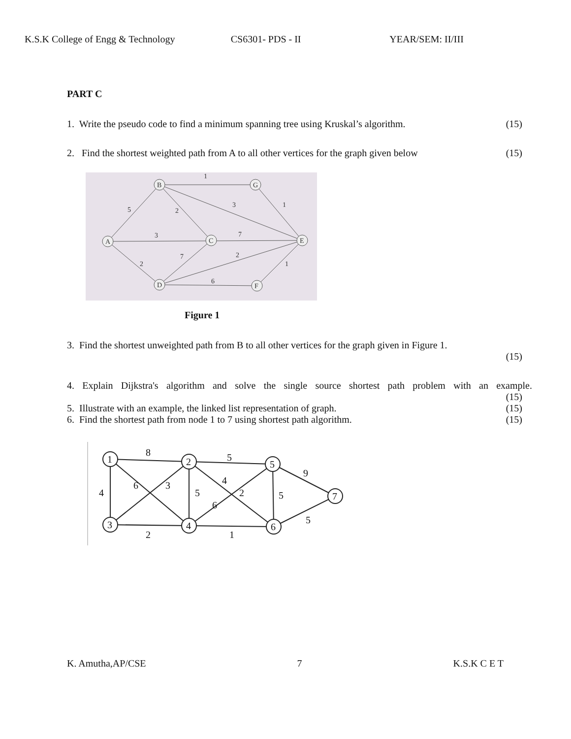K.S.K College of Engg & Technology
CS6301- PDS - II YEAR/SEM: II/III
PART C
1. Write the pseudo code to find a minimum spanning tree using Kruskal’s algorithm. (15)
2. Find the shortest weighted path from A to all other vertices for the graph given below (15)
A
B
G
C
E
D
F
5
1
2
3
1
3
7
2
7
2
1
6
Figure 1
3. Find the shortest unweighted path from B to all other vertices for the graph given in Figure 1.
(15)
4. Explain Dijkstra's algorithm and solve the single source shortest path problem with an example.
(15)
5. Illustrate with an example, the linked list representation of graph. (15)
6. Find the shortest path from node 1 to 7 using shortest path algorithm. (15)
1
2
5
3
4
6
7
8
5
9
4
6
3
5
4
6
2
5
2
1
5
K. Amutha,AP/CSE 7 K.S.K C E T